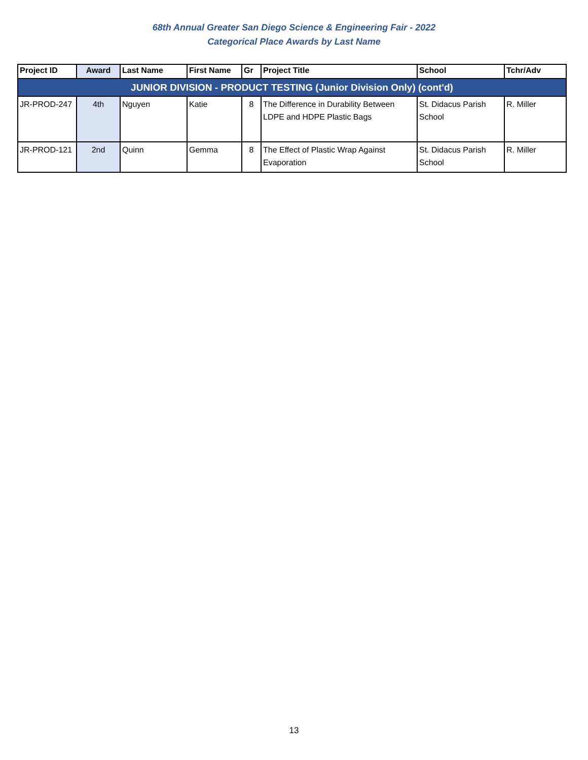68th Annual Greater San Diego Science & Engineering Fair - 2022
Categorical Place Awards by Last Name
| Project ID | Award | Last Name | First Name | Gr | Project Title | School | Tchr/Adv |
| --- | --- | --- | --- | --- | --- | --- | --- |
| JUNIOR DIVISION - PRODUCT TESTING (Junior Division Only) (cont'd) | | | | | | | |
| JR-PROD-247 | 4th | Nguyen | Katie | 8 | The Difference in Durability Between LDPE and HDPE Plastic Bags | St. Didacus Parish School | R. Miller |
| JR-PROD-121 | 2nd | Quinn | Gemma | 8 | The Effect of Plastic Wrap Against Evaporation | St. Didacus Parish School | R. Miller |
13